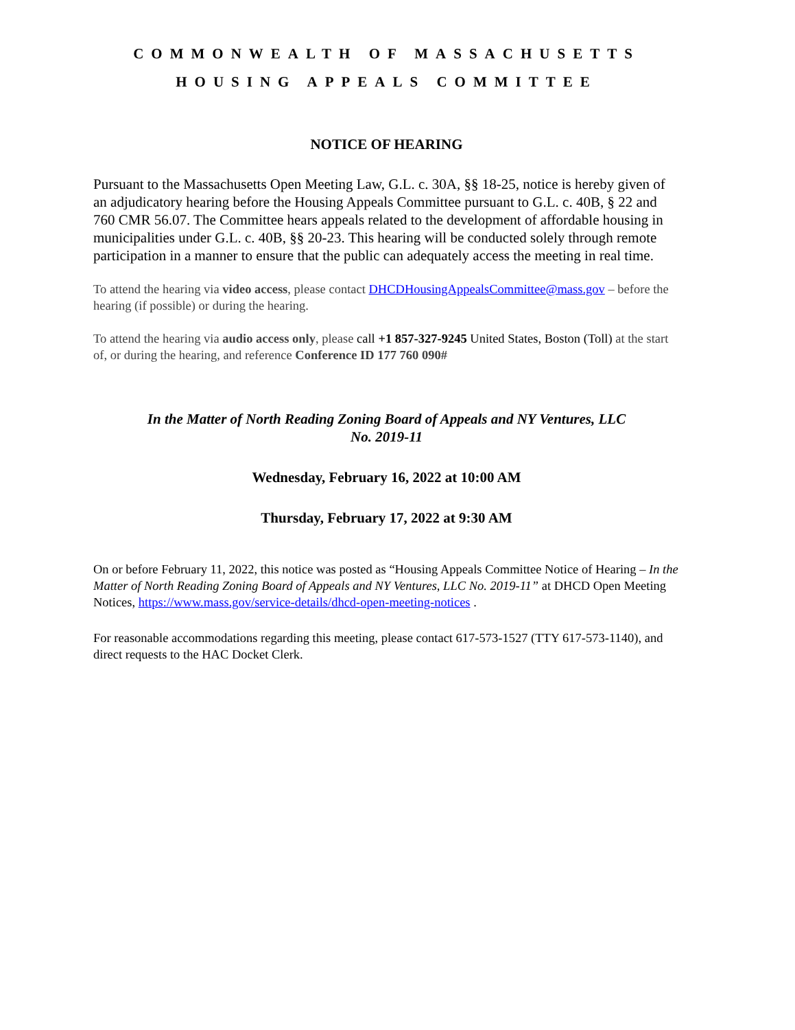COMMONWEALTH OF MASSACHUSETTS
HOUSING APPEALS COMMITTEE
NOTICE OF HEARING
Pursuant to the Massachusetts Open Meeting Law, G.L. c. 30A, §§ 18-25, notice is hereby given of an adjudicatory hearing before the Housing Appeals Committee pursuant to G.L. c. 40B, § 22 and 760 CMR 56.07. The Committee hears appeals related to the development of affordable housing in municipalities under G.L. c. 40B, §§ 20-23. This hearing will be conducted solely through remote participation in a manner to ensure that the public can adequately access the meeting in real time.
To attend the hearing via video access, please contact DHCDHousingAppealsCommittee@mass.gov – before the hearing (if possible) or during the hearing.
To attend the hearing via audio access only, please call +1 857-327-9245 United States, Boston (Toll) at the start of, or during the hearing, and reference Conference ID 177 760 090#
In the Matter of North Reading Zoning Board of Appeals and NY Ventures, LLC
No. 2019-11
Wednesday, February 16, 2022 at 10:00 AM
Thursday, February 17, 2022 at 9:30 AM
On or before February 11, 2022, this notice was posted as “Housing Appeals Committee Notice of Hearing – In the Matter of North Reading Zoning Board of Appeals and NY Ventures, LLC No. 2019-11” at DHCD Open Meeting Notices, https://www.mass.gov/service-details/dhcd-open-meeting-notices .
For reasonable accommodations regarding this meeting, please contact 617-573-1527 (TTY 617-573-1140), and direct requests to the HAC Docket Clerk.